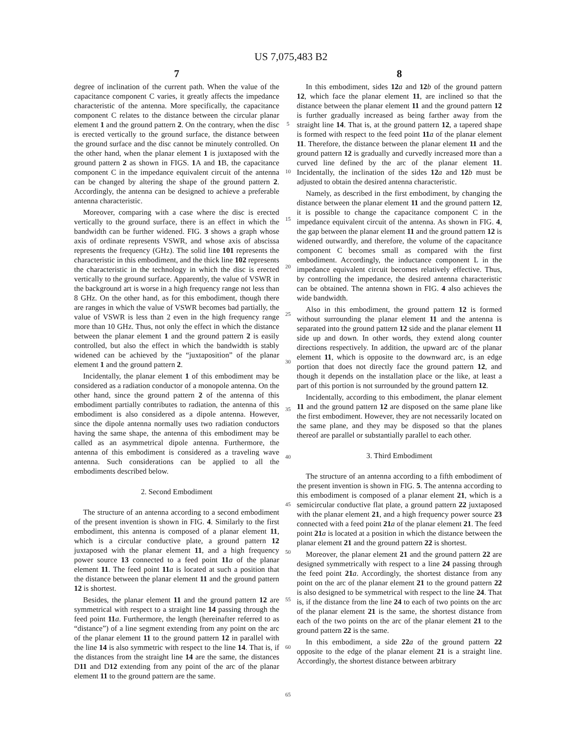US 7,075,483 B2
7
degree of inclination of the current path. When the value of the capacitance component C varies, it greatly affects the impedance characteristic of the antenna. More specifically, the capacitance component C relates to the distance between the circular planar element 1 and the ground pattern 2. On the contrary, when the disc is erected vertically to the ground surface, the distance between the ground surface and the disc cannot be minutely controlled. On the other hand, when the planar element 1 is juxtaposed with the ground pattern 2 as shown in FIGS. 1 A and 1 B, the capacitance component C in the impedance equivalent circuit of the antenna can be changed by altering the shape of the ground pattern 2. Accordingly, the antenna can be designed to achieve a preferable antenna characteristic.
Moreover, comparing with a case where the disc is erected vertically to the ground surface, there is an effect in which the bandwidth can be further widened. FIG. 3 shows a graph whose axis of ordinate represents VSWR, and whose axis of abscissa represents the frequency (GHz). The solid line 101 represents the characteristic in this embodiment, and the thick line 102 represents the characteristic in the technology in which the disc is erected vertically to the ground surface. Apparently, the value of VSWR in the background art is worse in a high frequency range not less than 8 GHz. On the other hand, as for this embodiment, though there are ranges in which the value of VSWR becomes bad partially, the value of VSWR is less than 2 even in the high frequency range more than 10 GHz. Thus, not only the effect in which the distance between the planar element 1 and the ground pattern 2 is easily controlled, but also the effect in which the bandwidth is stably widened can be achieved by the “juxtaposition” of the planar element 1 and the ground pattern 2.
Incidentally, the planar element 1 of this embodiment may be considered as a radiation conductor of a monopole antenna. On the other hand, since the ground pattern 2 of the antenna of this embodiment partially contributes to radiation, the antenna of this embodiment is also considered as a dipole antenna. However, since the dipole antenna normally uses two radiation conductors having the same shape, the antenna of this embodiment may be called as an asymmetrical dipole antenna. Furthermore, the antenna of this embodiment is considered as a traveling wave antenna. Such considerations can be applied to all the embodiments described below.
2. Second Embodiment
The structure of an antenna according to a second embodiment of the present invention is shown in FIG. 4. Similarly to the first embodiment, this antenna is composed of a planar element 11, which is a circular conductive plate, a ground pattern 12 juxtaposed with the planar element 11, and a high frequency power source 13 connected to a feed point 11 a of the planar element 11. The feed point 11 a is located at such a position that the distance between the planar element 11 and the ground pattern 12 is shortest.
Besides, the planar element 11 and the ground pattern 12 are symmetrical with respect to a straight line 14 passing through the feed point 11 a. Furthermore, the length (hereinafter referred to as “distance”) of a line segment extending from any point on the arc of the planar element 11 to the ground pattern 12 in parallel with the line 14 is also symmetric with respect to the line 14. That is, if the distances from the straight line 14 are the same, the distances D11 and D12 extending from any point of the arc of the planar element 11 to the ground pattern are the same.
5
10
15
20
25
30
35
40
45
50
55
60
65
8
In this embodiment, sides 12 a and 12 b of the ground pattern 12, which face the planar element 11, are inclined so that the distance between the planar element 11 and the ground pattern 12 is further gradually increased as being farther away from the straight line 14. That is, at the ground pattern 12, a tapered shape is formed with respect to the feed point 11 a of the planar element 11. Therefore, the distance between the planar element 11 and the ground pattern 12 is gradually and curvedly increased more than a curved line defined by the arc of the planar element 11. Incidentally, the inclination of the sides 12 a and 12 b must be adjusted to obtain the desired antenna characteristic.
Namely, as described in the first embodiment, by changing the distance between the planar element 11 and the ground pattern 12, it is possible to change the capacitance component C in the impedance equivalent circuit of the antenna. As shown in FIG. 4, the gap between the planar element 11 and the ground pattern 12 is widened outwardly, and therefore, the volume of the capacitance component C becomes small as compared with the first embodiment. Accordingly, the inductance component L in the impedance equivalent circuit becomes relatively effective. Thus, by controlling the impedance, the desired antenna characteristic can be obtained. The antenna shown in FIG. 4 also achieves the wide bandwidth.
Also in this embodiment, the ground pattern 12 is formed without surrounding the planar element 11 and the antenna is separated into the ground pattern 12 side and the planar element 11 side up and down. In other words, they extend along counter directions respectively. In addition, the upward arc of the planar element 11, which is opposite to the downward arc, is an edge portion that does not directly face the ground pattern 12, and though it depends on the installation place or the like, at least a part of this portion is not surrounded by the ground pattern 12.
Incidentally, according to this embodiment, the planar element 11 and the ground pattern 12 are disposed on the same plane like the first embodiment. However, they are not necessarily located on the same plane, and they may be disposed so that the planes thereof are parallel or substantially parallel to each other.
3. Third Embodiment
The structure of an antenna according to a fifth embodiment of the present invention is shown in FIG. 5. The antenna according to this embodiment is composed of a planar element 21, which is a semicircular conductive flat plate, a ground pattern 22 juxtaposed with the planar element 21, and a high frequency power source 23 connected with a feed point 21 a of the planar element 21. The feed point 21 a is located at a position in which the distance between the planar element 21 and the ground pattern 22 is shortest.
Moreover, the planar element 21 and the ground pattern 22 are designed symmetrically with respect to a line 24 passing through the feed point 21 a. Accordingly, the shortest distance from any point on the arc of the planar element 21 to the ground pattern 22 is also designed to be symmetrical with respect to the line 24. That is, if the distance from the line 24 to each of two points on the arc of the planar element 21 is the same, the shortest distance from each of the two points on the arc of the planar element 21 to the ground pattern 22 is the same.
In this embodiment, a side 22 a of the ground pattern 22 opposite to the edge of the planar element 21 is a straight line. Accordingly, the shortest distance between arbitrary